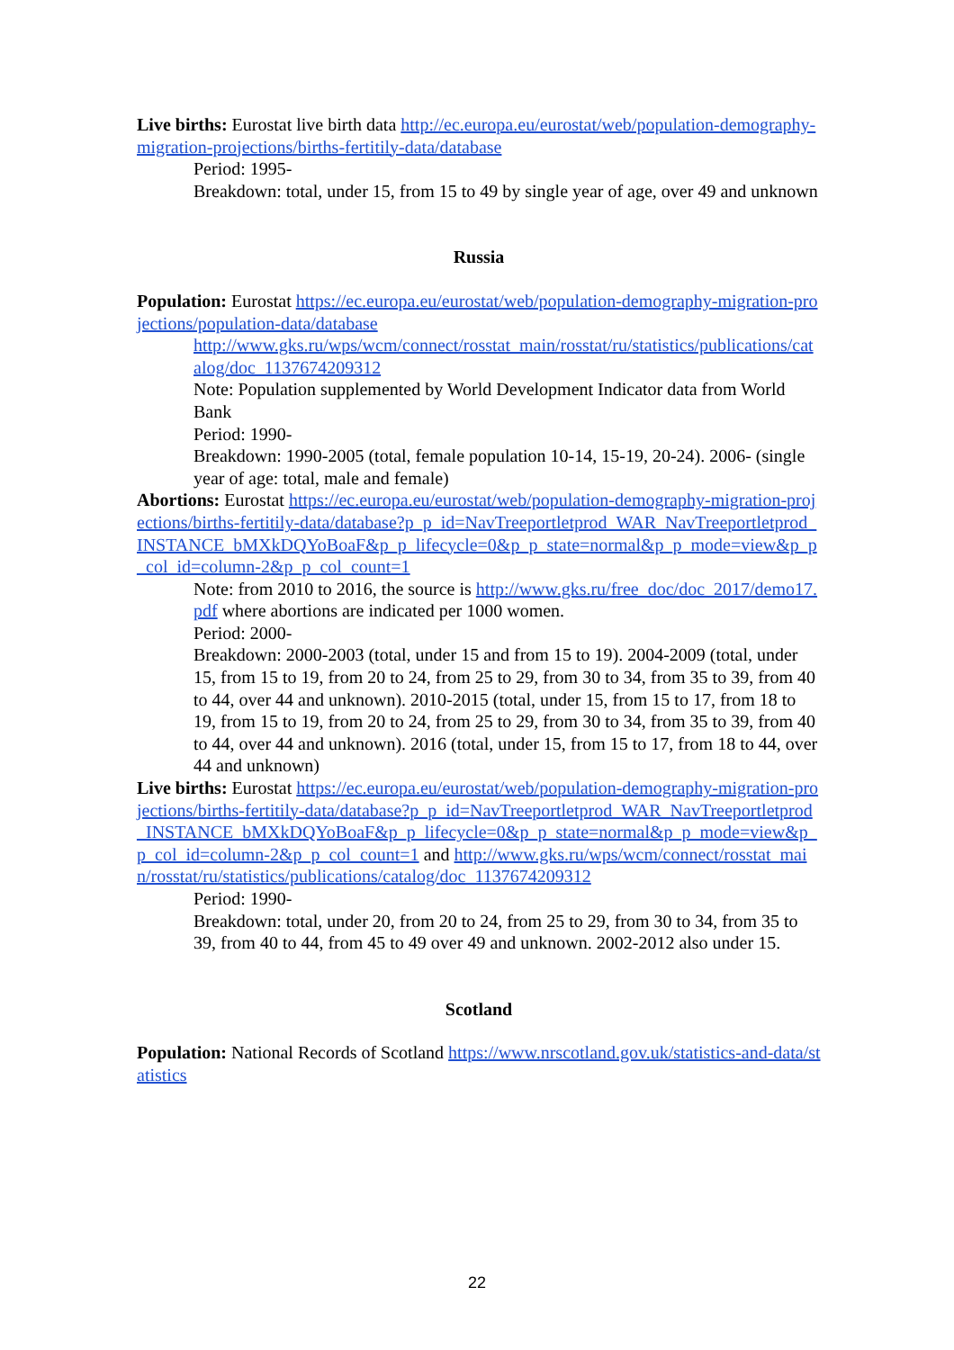Live births: Eurostat live birth data http://ec.europa.eu/eurostat/web/population-demography-migration-projections/births-fertitily-data/database
Period: 1995-
Breakdown: total, under 15, from 15 to 49 by single year of age, over 49 and unknown
Russia
Population: Eurostat https://ec.europa.eu/eurostat/web/population-demography-migration-projections/population-data/database
http://www.gks.ru/wps/wcm/connect/rosstat_main/rosstat/ru/statistics/publications/catalog/doc_1137674209312
Note: Population supplemented by World Development Indicator data from World Bank
Period: 1990-
Breakdown: 1990-2005 (total, female population 10-14, 15-19, 20-24). 2006- (single year of age: total, male and female)
Abortions: Eurostat https://ec.europa.eu/eurostat/web/population-demography-migration-projections/births-fertitily-data/database?p_p_id=NavTreeportletprod_WAR_NavTreeportletprod_INSTANCE_bMXkDQYoBoaF&p_p_lifecycle=0&p_p_state=normal&p_p_mode=view&p_p_col_id=column-2&p_p_col_count=1
Note: from 2010 to 2016, the source is http://www.gks.ru/free_doc/doc_2017/demo17.pdf where abortions are indicated per 1000 women.
Period: 2000-
Breakdown: 2000-2003 (total, under 15 and from 15 to 19). 2004-2009 (total, under 15, from 15 to 19, from 20 to 24, from 25 to 29, from 30 to 34, from 35 to 39, from 40 to 44, over 44 and unknown). 2010-2015 (total, under 15, from 15 to 17, from 18 to 19, from 15 to 19, from 20 to 24, from 25 to 29, from 30 to 34, from 35 to 39, from 40 to 44, over 44 and unknown). 2016 (total, under 15, from 15 to 17, from 18 to 44, over 44 and unknown)
Live births: Eurostat https://ec.europa.eu/eurostat/web/population-demography-migration-projections/births-fertitily-data/database?p_p_id=NavTreeportletprod_WAR_NavTreeportletprod_INSTANCE_bMXkDQYoBoaF&p_p_lifecycle=0&p_p_state=normal&p_p_mode=view&p_p_col_id=column-2&p_p_col_count=1 and http://www.gks.ru/wps/wcm/connect/rosstat_main/rosstat/ru/statistics/publications/catalog/doc_1137674209312
Period: 1990-
Breakdown: total, under 20, from 20 to 24, from 25 to 29, from 30 to 34, from 35 to 39, from 40 to 44, from 45 to 49 over 49 and unknown. 2002-2012 also under 15.
Scotland
Population: National Records of Scotland https://www.nrscotland.gov.uk/statistics-and-data/statistics
22